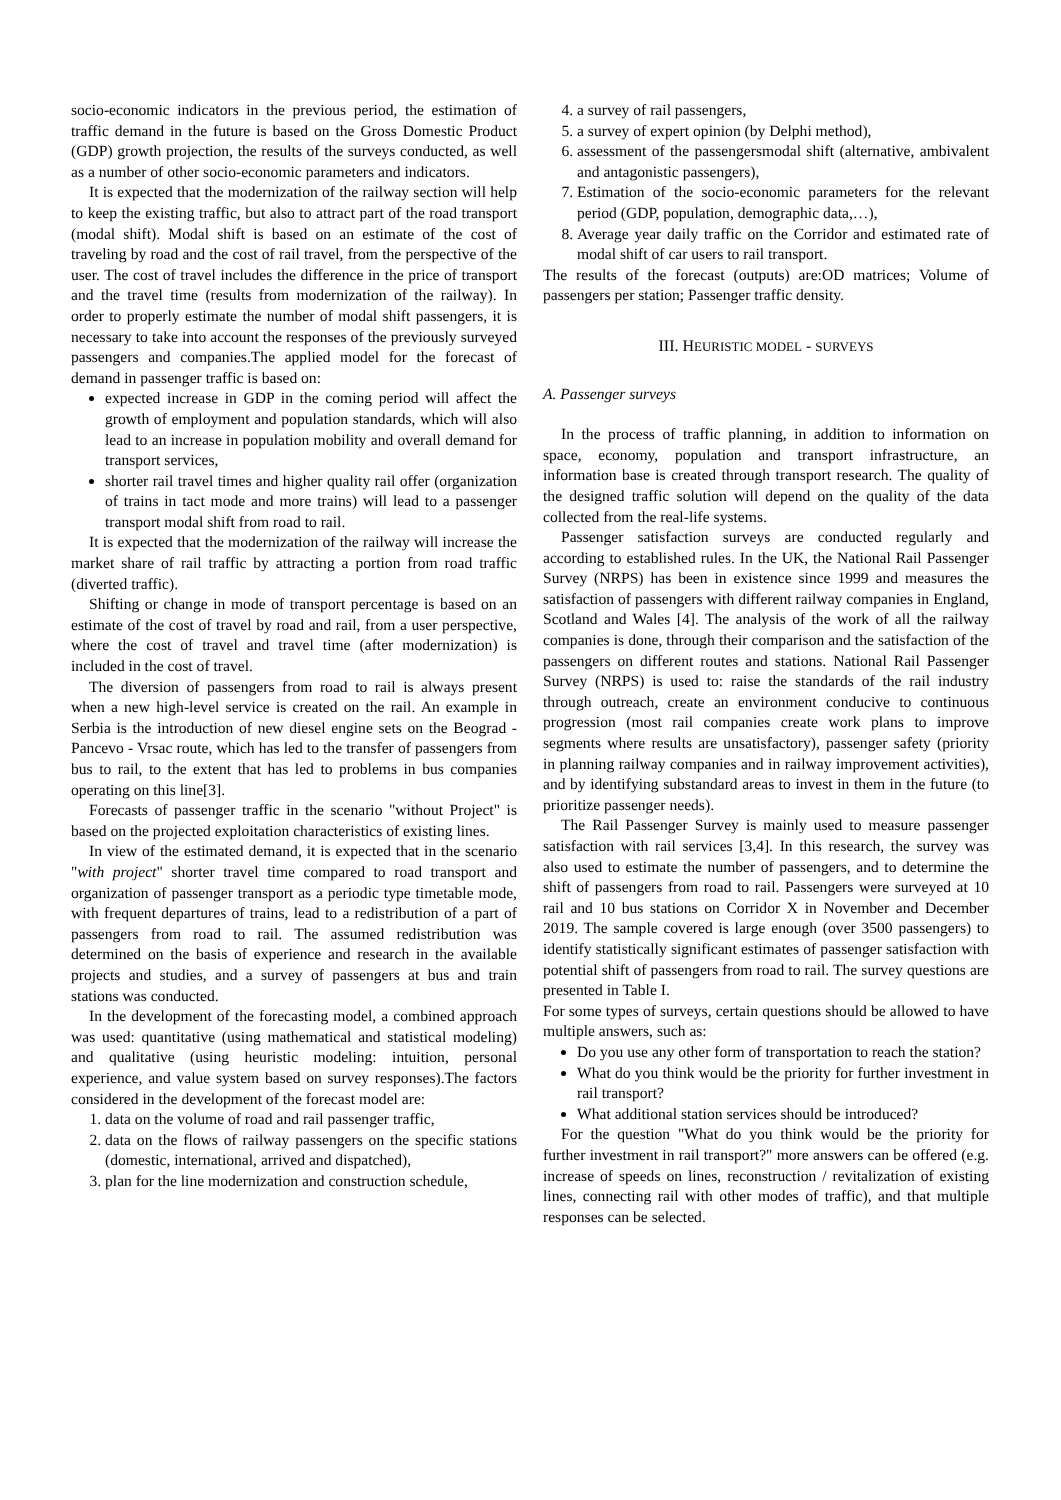socio-economic indicators in the previous period, the estimation of traffic demand in the future is based on the Gross Domestic Product (GDP) growth projection, the results of the surveys conducted, as well as a number of other socio-economic parameters and indicators.
It is expected that the modernization of the railway section will help to keep the existing traffic, but also to attract part of the road transport (modal shift). Modal shift is based on an estimate of the cost of traveling by road and the cost of rail travel, from the perspective of the user. The cost of travel includes the difference in the price of transport and the travel time (results from modernization of the railway). In order to properly estimate the number of modal shift passengers, it is necessary to take into account the responses of the previously surveyed passengers and companies.The applied model for the forecast of demand in passenger traffic is based on:
expected increase in GDP in the coming period will affect the growth of employment and population standards, which will also lead to an increase in population mobility and overall demand for transport services,
shorter rail travel times and higher quality rail offer (organization of trains in tact mode and more trains) will lead to a passenger transport modal shift from road to rail.
It is expected that the modernization of the railway will increase the market share of rail traffic by attracting a portion from road traffic (diverted traffic).
Shifting or change in mode of transport percentage is based on an estimate of the cost of travel by road and rail, from a user perspective, where the cost of travel and travel time (after modernization) is included in the cost of travel.
The diversion of passengers from road to rail is always present when a new high-level service is created on the rail. An example in Serbia is the introduction of new diesel engine sets on the Beograd - Pancevo - Vrsac route, which has led to the transfer of passengers from bus to rail, to the extent that has led to problems in bus companies operating on this line[3].
Forecasts of passenger traffic in the scenario "without Project" is based on the projected exploitation characteristics of existing lines.
In view of the estimated demand, it is expected that in the scenario "with project" shorter travel time compared to road transport and organization of passenger transport as a periodic type timetable mode, with frequent departures of trains, lead to a redistribution of a part of passengers from road to rail. The assumed redistribution was determined on the basis of experience and research in the available projects and studies, and a survey of passengers at bus and train stations was conducted.
In the development of the forecasting model, a combined approach was used: quantitative (using mathematical and statistical modeling) and qualitative (using heuristic modeling: intuition, personal experience, and value system based on survey responses).The factors considered in the development of the forecast model are:
1. data on the volume of road and rail passenger traffic,
2. data on the flows of railway passengers on the specific stations (domestic, international, arrived and dispatched),
3. plan for the line modernization and construction schedule,
4. a survey of rail passengers,
5. a survey of expert opinion (by Delphi method),
6. assessment of the passengersmodal shift (alternative, ambivalent and antagonistic passengers),
7. Estimation of the socio-economic parameters for the relevant period (GDP, population, demographic data,…),
8. Average year daily traffic on the Corridor and estimated rate of modal shift of car users to rail transport.
The results of the forecast (outputs) are:OD matrices; Volume of passengers per station; Passenger traffic density.
III. HEURISTIC MODEL - SURVEYS
A. Passenger surveys
In the process of traffic planning, in addition to information on space, economy, population and transport infrastructure, an information base is created through transport research. The quality of the designed traffic solution will depend on the quality of the data collected from the real-life systems.
Passenger satisfaction surveys are conducted regularly and according to established rules. In the UK, the National Rail Passenger Survey (NRPS) has been in existence since 1999 and measures the satisfaction of passengers with different railway companies in England, Scotland and Wales [4]. The analysis of the work of all the railway companies is done, through their comparison and the satisfaction of the passengers on different routes and stations. National Rail Passenger Survey (NRPS) is used to: raise the standards of the rail industry through outreach, create an environment conducive to continuous progression (most rail companies create work plans to improve segments where results are unsatisfactory), passenger safety (priority in planning railway companies and in railway improvement activities), and by identifying substandard areas to invest in them in the future (to prioritize passenger needs).
The Rail Passenger Survey is mainly used to measure passenger satisfaction with rail services [3,4]. In this research, the survey was also used to estimate the number of passengers, and to determine the shift of passengers from road to rail. Passengers were surveyed at 10 rail and 10 bus stations on Corridor X in November and December 2019. The sample covered is large enough (over 3500 passengers) to identify statistically significant estimates of passenger satisfaction with potential shift of passengers from road to rail. The survey questions are presented in Table I.
For some types of surveys, certain questions should be allowed to have multiple answers, such as:
Do you use any other form of transportation to reach the station?
What do you think would be the priority for further investment in rail transport?
What additional station services should be introduced?
For the question "What do you think would be the priority for further investment in rail transport?" more answers can be offered (e.g. increase of speeds on lines, reconstruction / revitalization of existing lines, connecting rail with other modes of traffic), and that multiple responses can be selected.